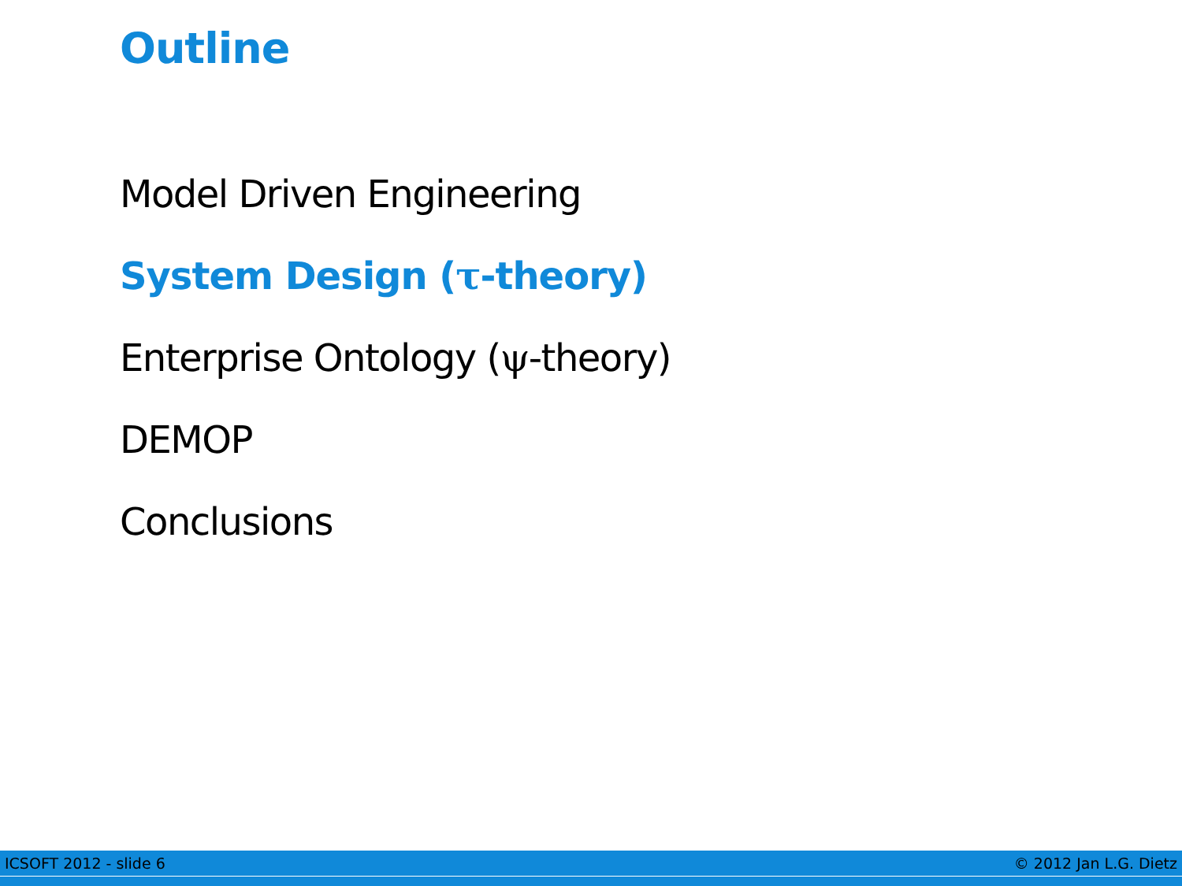Outline
Model Driven Engineering
System Design (τ-theory)
Enterprise Ontology (ψ-theory)
DEMOP
Conclusions
ICSOFT 2012 - slide 6 © 2012 Jan L.G. Dietz